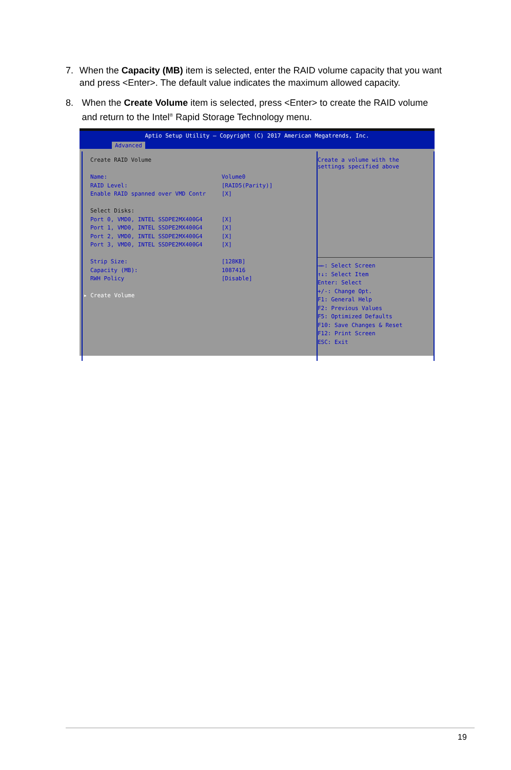7. When the Capacity (MB) item is selected, enter the RAID volume capacity that you want and press <Enter>. The default value indicates the maximum allowed capacity.
8. When the Create Volume item is selected, press <Enter> to create the RAID volume and return to the Intel<sup>®</sup> Rapid Storage Technology menu.
Aptio Setup Utility – Copyright (C) 2017 American Megatrends, Inc.
Advanced
Create RAID Volume
Name: Volume0
RAID Level: [RAID5(Parity)]
Enable RAID spanned over VMD Contr [X]
Select Disks:
Port 0, VMD0, INTEL SSDPE2MX400G4 [X]
Port 1, VMD0, INTEL SSDPE2MX400G4 [X]
Port 2, VMD0, INTEL SSDPE2MX400G4 [X]
Port 3, VMD0, INTEL SSDPE2MX400G4 [X]
Strip Size: [128KB]
Capacity (MB): 1087416
RWH Policy [Disable]
▸ Create Volume
Create a volume with the
settings specified above
→←: Select Screen
↑↓: Select Item
Enter: Select
+/-: Change Opt.
F1: General Help
F2: Previous Values
F5: Optimized Defaults
F10: Save Changes & Reset
F12: Print Screen
ESC: Exit
19